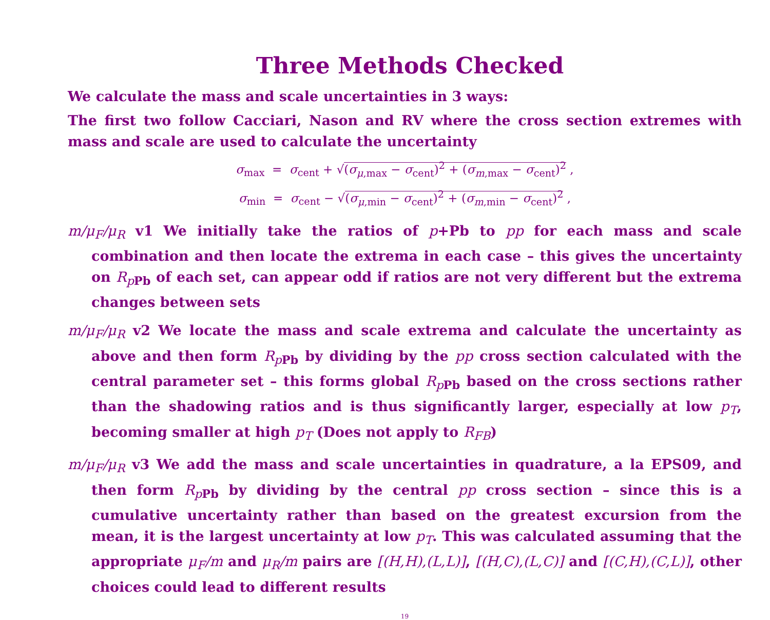Three Methods Checked
We calculate the mass and scale uncertainties in 3 ways:
The first two follow Cacciari, Nason and RV where the cross section extremes with mass and scale are used to calculate the uncertainty
σ<sub>max</sub> = σ<sub>cent</sub> + √(σ<sub>μ,max</sub> − σ<sub>cent</sub>)<sup>2</sup> + (σ<sub>m,max</sub> − σ<sub>cent</sub>)<sup>2</sup> ,
σ<sub>min</sub> = σ<sub>cent</sub> − √(σ<sub>μ,min</sub> − σ<sub>cent</sub>)<sup>2</sup> + (σ<sub>m,min</sub> − σ<sub>cent</sub>)<sup>2</sup> ,
m/μ<sub>F</sub>/μ<sub>R</sub> v1 We initially take the ratios of p+Pb to pp for each mass and scale combination and then locate the extrema in each case – this gives the uncertainty on R<sub>p</sub><sub>Pb</sub> of each set, can appear odd if ratios are not very different but the extrema changes between sets
m/μ<sub>F</sub>/μ<sub>R</sub> v2 We locate the mass and scale extrema and calculate the uncertainty as above and then form R<sub>p</sub><sub>Pb</sub> by dividing by the pp cross section calculated with the central parameter set – this forms global R<sub>p</sub><sub>Pb</sub> based on the cross sections rather than the shadowing ratios and is thus significantly larger, especially at low p<sub>T</sub>, becoming smaller at high p<sub>T</sub> (Does not apply to R<sub>FB</sub>)
m/μ<sub>F</sub>/μ<sub>R</sub> v3 We add the mass and scale uncertainties in quadrature, a la EPS09, and then form R<sub>p</sub><sub>Pb</sub> by dividing by the central pp cross section – since this is a cumulative uncertainty rather than based on the greatest excursion from the mean, it is the largest uncertainty at low p<sub>T</sub>. This was calculated assuming that the appropriate μ<sub>F</sub>/m and μ<sub>R</sub>/m pairs are [(H,H),(L,L)], [(H,C),(L,C)] and [(C,H),(C,L)], other choices could lead to different results
19